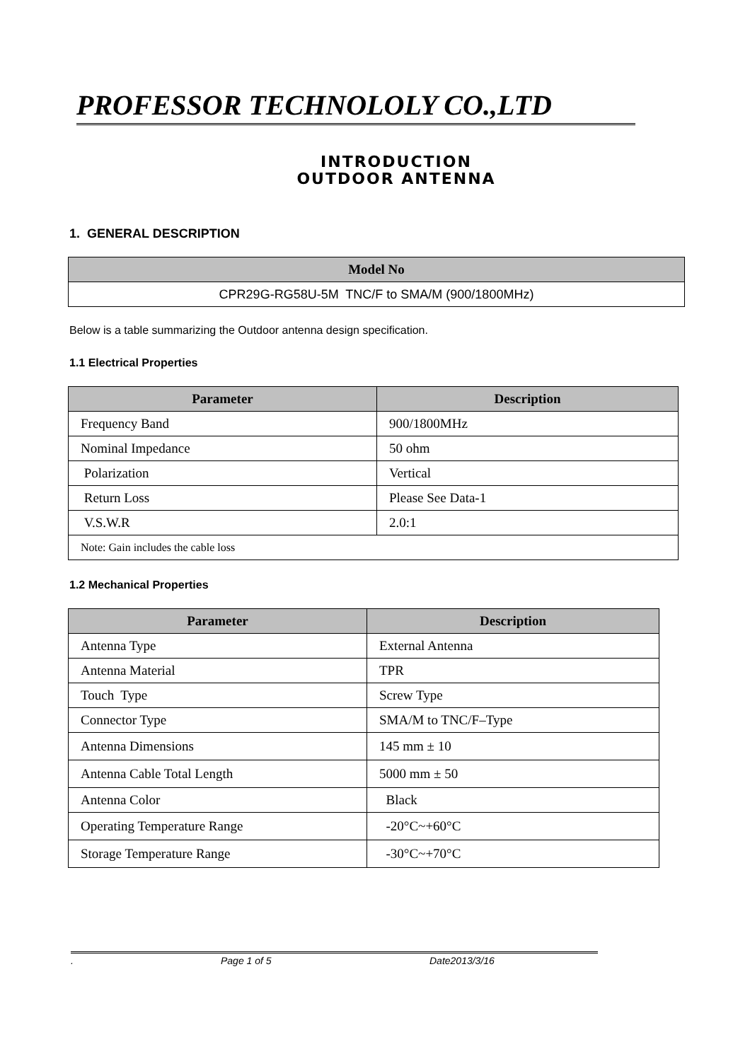PROFESSOR TECHNOLOLY CO.,LTD
INTRODUCTION
OUTDOOR ANTENNA
1. GENERAL DESCRIPTION
| Model No |
| --- |
| CPR29G-RG58U-5M TNC/F to SMA/M (900/1800MHz) |
Below is a table summarizing the Outdoor antenna design specification.
1.1 Electrical Properties
| Parameter | Description |
| --- | --- |
| Frequency Band | 900/1800MHz |
| Nominal Impedance | 50 ohm |
| Polarization | Vertical |
| Return Loss | Please See Data-1 |
| V.S.W.R | 2.0:1 |
| Note: Gain includes the cable loss | |
1.2 Mechanical Properties
| Parameter | Description |
| --- | --- |
| Antenna Type | External Antenna |
| Antenna Material | TPR |
| Touch Type | Screw Type |
| Connector Type | SMA/M to TNC/F–Type |
| Antenna Dimensions | 145 mm ± 10 |
| Antenna Cable Total Length | 5000 mm ± 50 |
| Antenna Color | Black |
| Operating Temperature Range | -20°C~+60°C |
| Storage Temperature Range | -30°C~+70°C |
. Page 1 of 5 Date2013/3/16